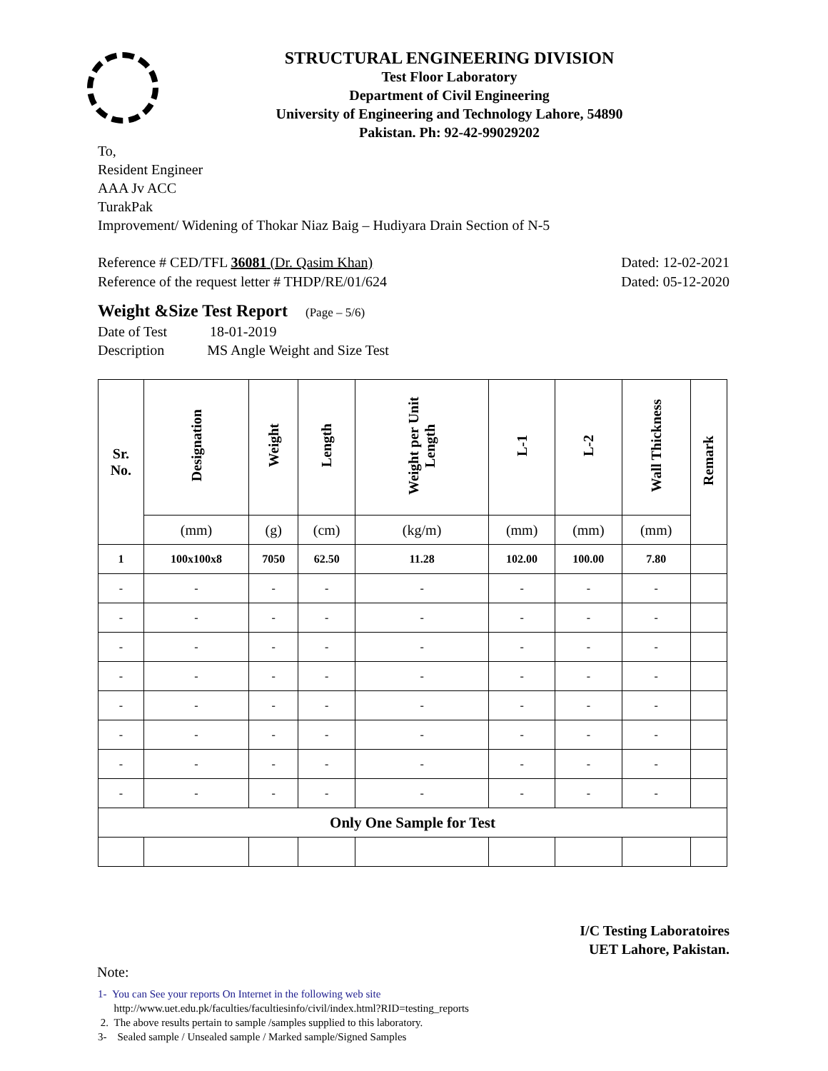STRUCTURAL ENGINEERING DIVISION
Test Floor Laboratory
Department of Civil Engineering
University of Engineering and Technology Lahore, 54890
Pakistan. Ph: 92-42-99029202
To,
Resident Engineer
AAA Jv ACC
TurakPak
Improvement/ Widening of Thokar Niaz Baig – Hudiyara Drain Section of N-5
Reference # CED/TFL 36081 (Dr. Qasim Khan) Dated: 12-02-2021
Reference of the request letter # THDP/RE/01/624 Dated: 05-12-2020
Weight &Size Test Report (Page – 5/6)
Date of Test 18-01-2019
Description MS Angle Weight and Size Test
| Sr. No. | Designation | Weight | Length | Weight per Unit Length | L-1 | L-2 | Wall Thickness | Remark |
| --- | --- | --- | --- | --- | --- | --- | --- | --- |
| | (mm) | (g) | (cm) | (kg/m) | (mm) | (mm) | (mm) | |
| 1 | 100x100x8 | 7050 | 62.50 | 11.28 | 102.00 | 100.00 | 7.80 | |
| - | - | - | - | - | - | - | - | |
| - | - | - | - | - | - | - | - | |
| - | - | - | - | - | - | - | - | |
| - | - | - | - | - | - | - | - | |
| - | - | - | - | - | - | - | - | |
| - | - | - | - | - | - | - | - | |
| - | - | - | - | - | - | - | - | |
| - | - | - | - | - | - | - | - | |
| Only One Sample for Test | | | | | | | | |
I/C Testing Laboratoires
UET Lahore, Pakistan.
Note:
1- You can See your reports On Internet in the following web site
http://www.uet.edu.pk/faculties/facultiesinfo/civil/index.html?RID=testing_reports
2. The above results pertain to sample /samples supplied to this laboratory.
3- Sealed sample / Unsealed sample / Marked sample/Signed Samples